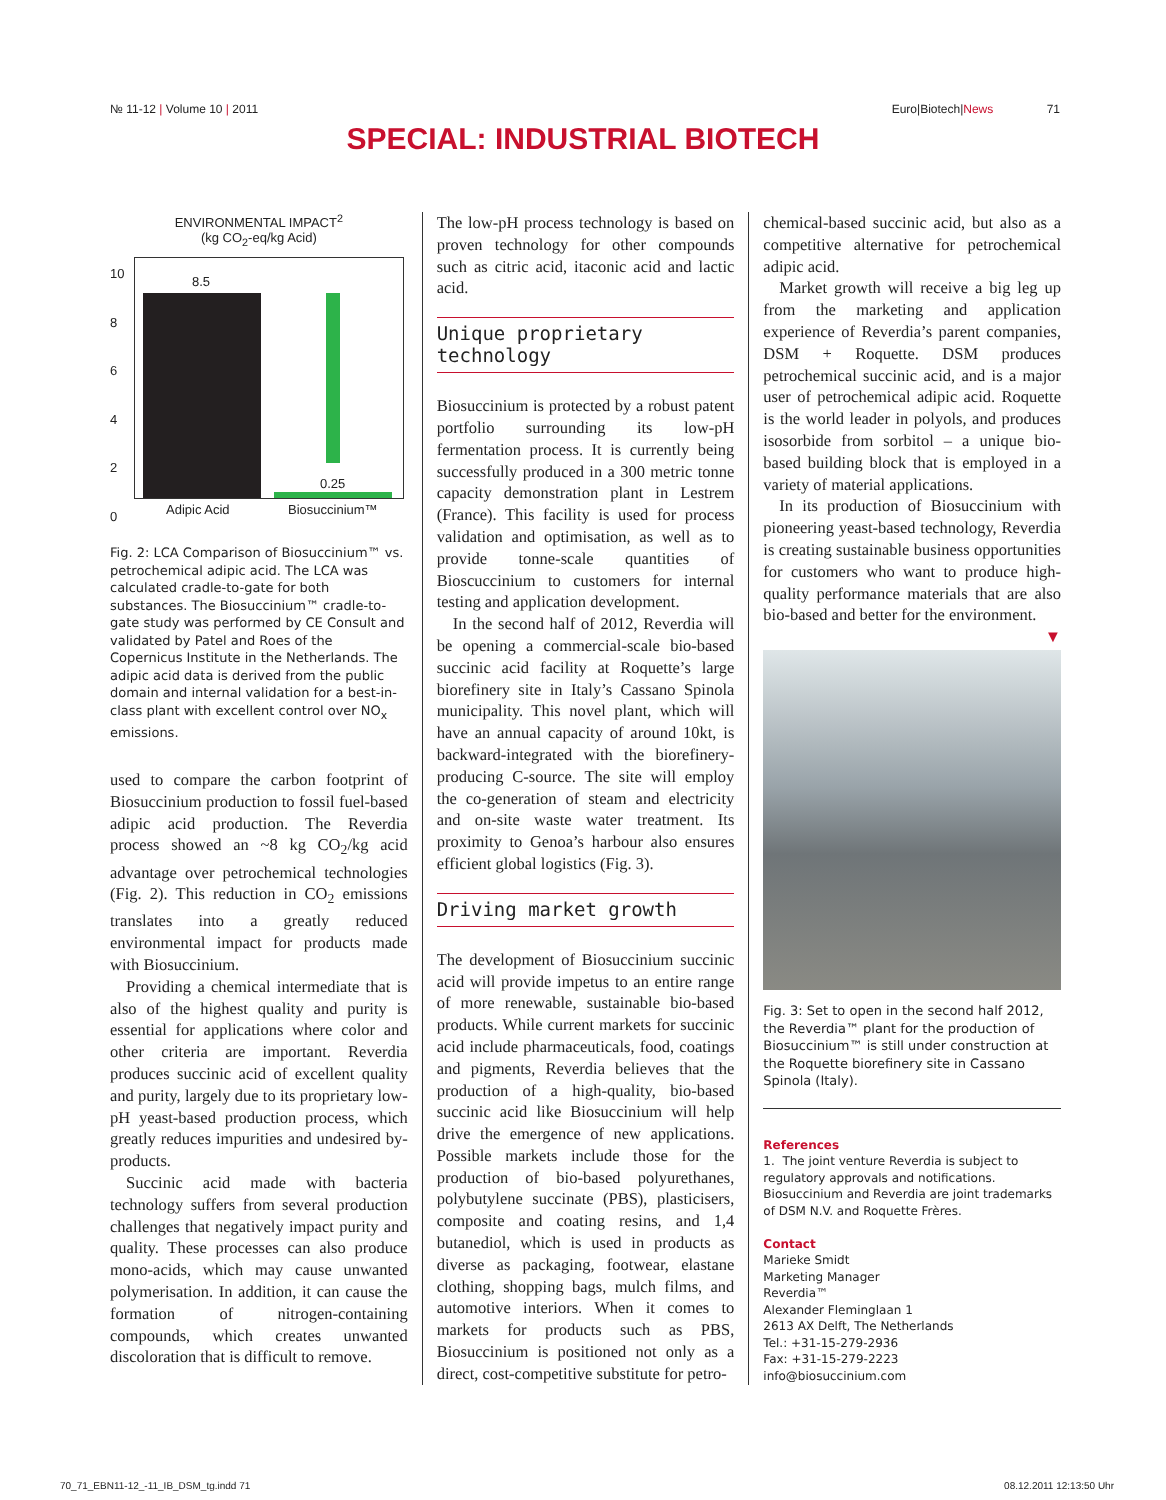№ 11-12 | Volume 10 | 2011 Euro|Biotech|News 71
SPECIAL: INDUSTRIAL BIOTECH
ENVIRONMENTAL IMPACT<sup>2</sup>
(kg CO<sub>2</sub>-eq/kg Acid)
10
8
6
4
2
0
8.5
0.25
Adipic Acid Biosuccinium™
Fig. 2: LCA Comparison of Biosuccinium™ vs. petrochemical adipic acid. The LCA was calculated cradle-to-gate for both substances. The Biosuccinium™ cradle-to-gate study was performed by CE Consult and validated by Patel and Roes of the Copernicus Institute in the Netherlands. The adipic acid data is derived from the public domain and internal validation for a best-in-class plant with excellent control over NO<sub>x</sub> emissions.
used to compare the carbon footprint of Biosuccinium production to fossil fuel-based adipic acid production. The Reverdia process showed an ~8 kg CO<sub>2</sub>/kg acid advantage over petrochemical technologies (Fig. 2). This reduction in CO<sub>2</sub> emissions translates into a greatly reduced environmental impact for products made with Biosuccinium.
Providing a chemical intermediate that is also of the highest quality and purity is essential for applications where color and other criteria are important. Reverdia produces succinic acid of excellent quality and purity, largely due to its proprietary low-pH yeast-based production process, which greatly reduces impurities and undesired by-products.
Succinic acid made with bacteria technology suffers from several production challenges that negatively impact purity and quality. These processes can also produce mono-acids, which may cause unwanted polymerisation. In addition, it can cause the formation of nitrogen-containing compounds, which creates unwanted discoloration that is difficult to remove.
The low-pH process technology is based on proven technology for other compounds such as citric acid, itaconic acid and lactic acid.
Unique proprietary technology
Biosuccinium is protected by a robust patent portfolio surrounding its low-pH fermentation process. It is currently being successfully produced in a 300 metric tonne capacity demonstration plant in Lestrem (France). This facility is used for process validation and optimisation, as well as to provide tonne-scale quantities of Bioscuccinium to customers for internal testing and application development.
In the second half of 2012, Reverdia will be opening a commercial-scale bio-based succinic acid facility at Roquette’s large biorefinery site in Italy’s Cassano Spinola municipality. This novel plant, which will have an annual capacity of around 10kt, is backward-integrated with the biorefinery-producing C-source. The site will employ the co-generation of steam and electricity and on-site waste water treatment. Its proximity to Genoa’s harbour also ensures efficient global logistics (Fig. 3).
Driving market growth
The development of Biosuccinium succinic acid will provide impetus to an entire range of more renewable, sustainable bio-based products. While current markets for succinic acid include pharmaceuticals, food, coatings and pigments, Reverdia believes that the production of a high-quality, bio-based succinic acid like Biosuccinium will help drive the emergence of new applications. Possible markets include those for the production of bio-based polyurethanes, polybutylene succinate (PBS), plasticisers, composite and coating resins, and 1,4 butanediol, which is used in products as diverse as packaging, footwear, elastane clothing, shopping bags, mulch films, and automotive interiors. When it comes to markets for products such as PBS, Biosuccinium is positioned not only as a direct, cost-competitive substitute for petro-
chemical-based succinic acid, but also as a competitive alternative for petrochemical adipic acid.
Market growth will receive a big leg up from the marketing and application experience of Reverdia’s parent companies, DSM + Roquette. DSM produces petrochemical succinic acid, and is a major user of petrochemical adipic acid. Roquette is the world leader in polyols, and produces isosorbide from sorbitol – a unique bio-based building block that is employed in a variety of material applications.
In its production of Biosuccinium with pioneering yeast-based technology, Reverdia is creating sustainable business opportunities for customers who want to produce high-quality performance materials that are also bio-based and better for the environment. ▼
Fig. 3: Set to open in the second half 2012, the Reverdia™ plant for the production of Biosuccinium™ is still under construction at the Roquette biorefinery site in Cassano Spinola (Italy).
References
1. The joint venture Reverdia is subject to regulatory approvals and notifications. Biosuccinium and Reverdia are joint trademarks of DSM N.V. and Roquette Frères.
Contact
Marieke Smidt
Marketing Manager
Reverdia™
Alexander Fleminglaan 1
2613 AX Delft, The Netherlands
Tel.: +31-15-279-2936
Fax: +31-15-279-2223
info@biosuccinium.com
70_71_EBN11-12_-11_IB_DSM_tg.indd 71 08.12.2011 12:13:50 Uhr